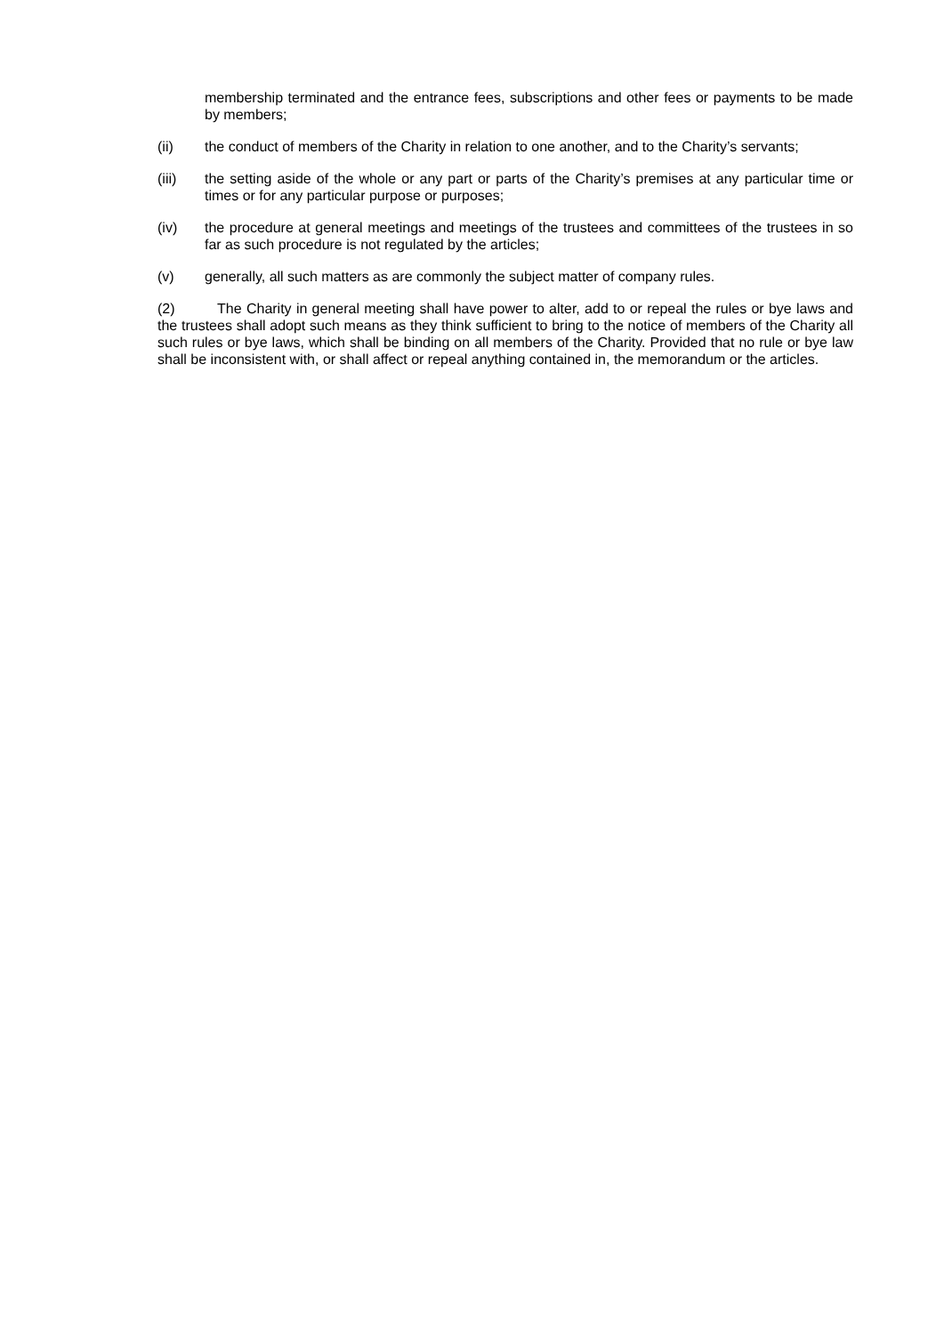membership terminated and the entrance fees, subscriptions and other fees or payments to be made by members;
(ii) the conduct of members of the Charity in relation to one another, and to the Charity’s servants;
(iii) the setting aside of the whole or any part or parts of the Charity’s premises at any particular time or times or for any particular purpose or purposes;
(iv) the procedure at general meetings and meetings of the trustees and committees of the trustees in so far as such procedure is not regulated by the articles;
(v) generally, all such matters as are commonly the subject matter of company rules.
(2) The Charity in general meeting shall have power to alter, add to or repeal the rules or bye laws and the trustees shall adopt such means as they think sufficient to bring to the notice of members of the Charity all such rules or bye laws, which shall be binding on all members of the Charity. Provided that no rule or bye law shall be inconsistent with, or shall affect or repeal anything contained in, the memorandum or the articles.